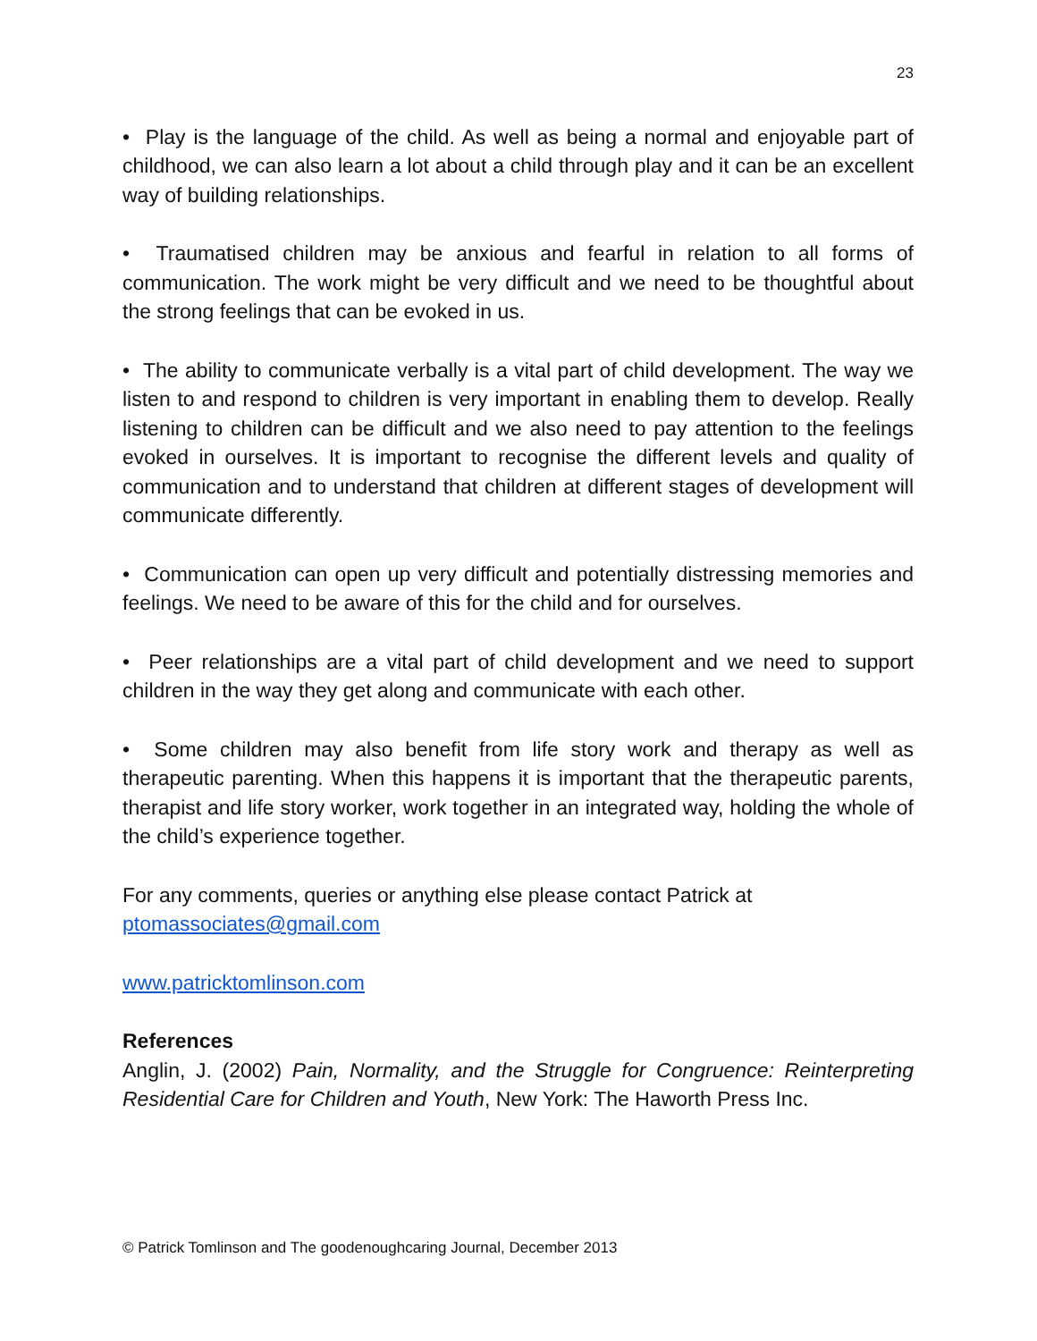23
• Play is the language of the child. As well as being a normal and enjoyable part of childhood, we can also learn a lot about a child through play and it can be an excellent way of building relationships.
• Traumatised children may be anxious and fearful in relation to all forms of communication. The work might be very difficult and we need to be thoughtful about the strong feelings that can be evoked in us.
• The ability to communicate verbally is a vital part of child development. The way we listen to and respond to children is very important in enabling them to develop. Really listening to children can be difficult and we also need to pay attention to the feelings evoked in ourselves. It is important to recognise the different levels and quality of communication and to understand that children at different stages of development will communicate differently.
• Communication can open up very difficult and potentially distressing memories and feelings. We need to be aware of this for the child and for ourselves.
• Peer relationships are a vital part of child development and we need to support children in the way they get along and communicate with each other.
• Some children may also benefit from life story work and therapy as well as therapeutic parenting. When this happens it is important that the therapeutic parents, therapist and life story worker, work together in an integrated way, holding the whole of the child’s experience together.
For any comments, queries or anything else please contact Patrick at
ptomassociates@gmail.com
www.patricktomlinson.com
References
Anglin, J. (2002) Pain, Normality, and the Struggle for Congruence: Reinterpreting Residential Care for Children and Youth, New York: The Haworth Press Inc.
© Patrick Tomlinson and The goodenoughcaring Journal, December 2013